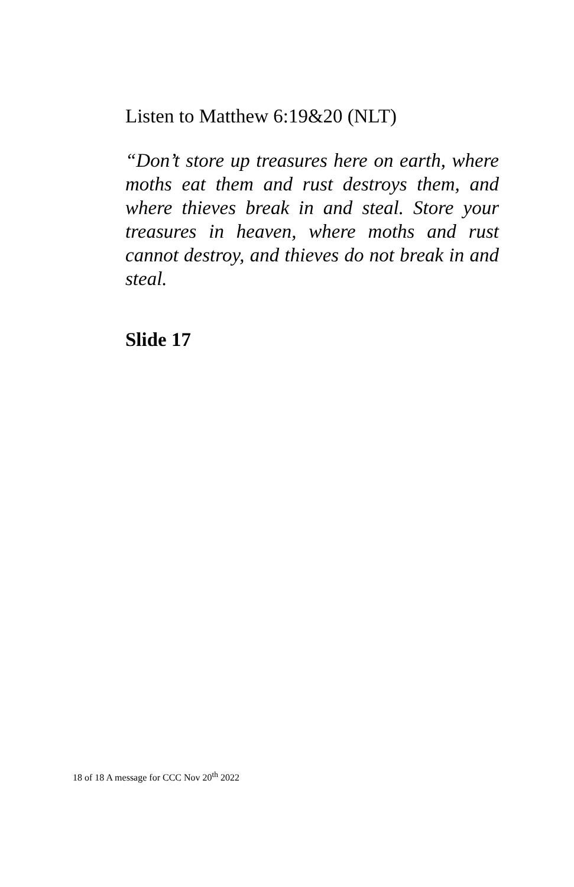Listen to Matthew 6:19&20 (NLT)
“Don’t store up treasures here on earth, where moths eat them and rust destroys them, and where thieves break in and steal. Store your treasures in heaven, where moths and rust cannot destroy, and thieves do not break in and steal.
Slide 17
18 of 18 A message for CCC Nov 20<sup>th</sup> 2022